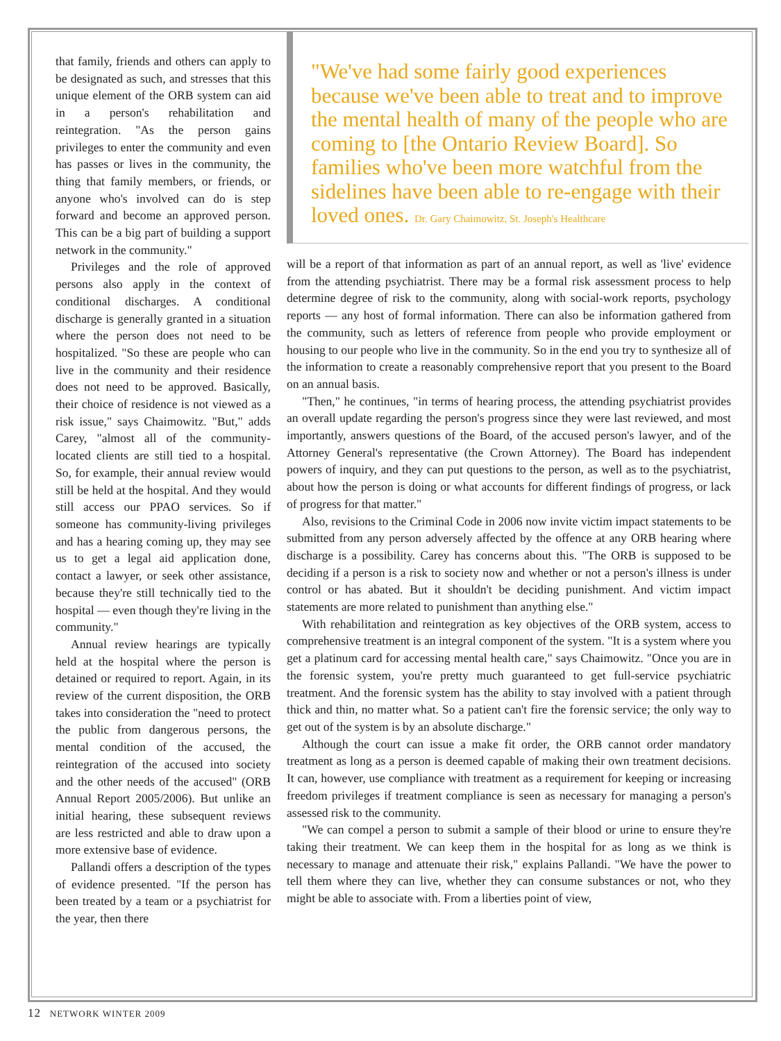that family, friends and others can apply to be designated as such, and stresses that this unique element of the ORB system can aid in a person's rehabilitation and reintegration. "As the person gains privileges to enter the community and even has passes or lives in the community, the thing that family members, or friends, or anyone who's involved can do is step forward and become an approved person. This can be a big part of building a support network in the community."
Privileges and the role of approved persons also apply in the context of conditional discharges. A conditional discharge is generally granted in a situation where the person does not need to be hospitalized. "So these are people who can live in the community and their residence does not need to be approved. Basically, their choice of residence is not viewed as a risk issue," says Chaimowitz. "But," adds Carey, "almost all of the community-located clients are still tied to a hospital. So, for example, their annual review would still be held at the hospital. And they would still access our PPAO services. So if someone has community-living privileges and has a hearing coming up, they may see us to get a legal aid application done, contact a lawyer, or seek other assistance, because they're still technically tied to the hospital — even though they're living in the community."
Annual review hearings are typically held at the hospital where the person is detained or required to report. Again, in its review of the current disposition, the ORB takes into consideration the "need to protect the public from dangerous persons, the mental condition of the accused, the reintegration of the accused into society and the other needs of the accused" (ORB Annual Report 2005/2006). But unlike an initial hearing, these subsequent reviews are less restricted and able to draw upon a more extensive base of evidence.
Pallandi offers a description of the types of evidence presented. "If the person has been treated by a team or a psychiatrist for the year, then there
"We've had some fairly good experiences because we've been able to treat and to improve the mental health of many of the people who are coming to [the Ontario Review Board]. So families who've been more watchful from the sidelines have been able to re-engage with their loved ones. Dr. Gary Chaimowitz, St. Joseph's Healthcare
will be a report of that information as part of an annual report, as well as 'live' evidence from the attending psychiatrist. There may be a formal risk assessment process to help determine degree of risk to the community, along with social-work reports, psychology reports — any host of formal information. There can also be information gathered from the community, such as letters of reference from people who provide employment or housing to our people who live in the community. So in the end you try to synthesize all of the information to create a reasonably comprehensive report that you present to the Board on an annual basis.
"Then," he continues, "in terms of hearing process, the attending psychiatrist provides an overall update regarding the person's progress since they were last reviewed, and most importantly, answers questions of the Board, of the accused person's lawyer, and of the Attorney General's representative (the Crown Attorney). The Board has independent powers of inquiry, and they can put questions to the person, as well as to the psychiatrist, about how the person is doing or what accounts for different findings of progress, or lack of progress for that matter."
Also, revisions to the Criminal Code in 2006 now invite victim impact statements to be submitted from any person adversely affected by the offence at any ORB hearing where discharge is a possibility. Carey has concerns about this. "The ORB is supposed to be deciding if a person is a risk to society now and whether or not a person's illness is under control or has abated. But it shouldn't be deciding punishment. And victim impact statements are more related to punishment than anything else."
With rehabilitation and reintegration as key objectives of the ORB system, access to comprehensive treatment is an integral component of the system. "It is a system where you get a platinum card for accessing mental health care," says Chaimowitz. "Once you are in the forensic system, you're pretty much guaranteed to get full-service psychiatric treatment. And the forensic system has the ability to stay involved with a patient through thick and thin, no matter what. So a patient can't fire the forensic service; the only way to get out of the system is by an absolute discharge."
Although the court can issue a make fit order, the ORB cannot order mandatory treatment as long as a person is deemed capable of making their own treatment decisions. It can, however, use compliance with treatment as a requirement for keeping or increasing freedom privileges if treatment compliance is seen as necessary for managing a person's assessed risk to the community.
"We can compel a person to submit a sample of their blood or urine to ensure they're taking their treatment. We can keep them in the hospital for as long as we think is necessary to manage and attenuate their risk," explains Pallandi. "We have the power to tell them where they can live, whether they can consume substances or not, who they might be able to associate with. From a liberties point of view,
12 NETWORK WINTER 2009